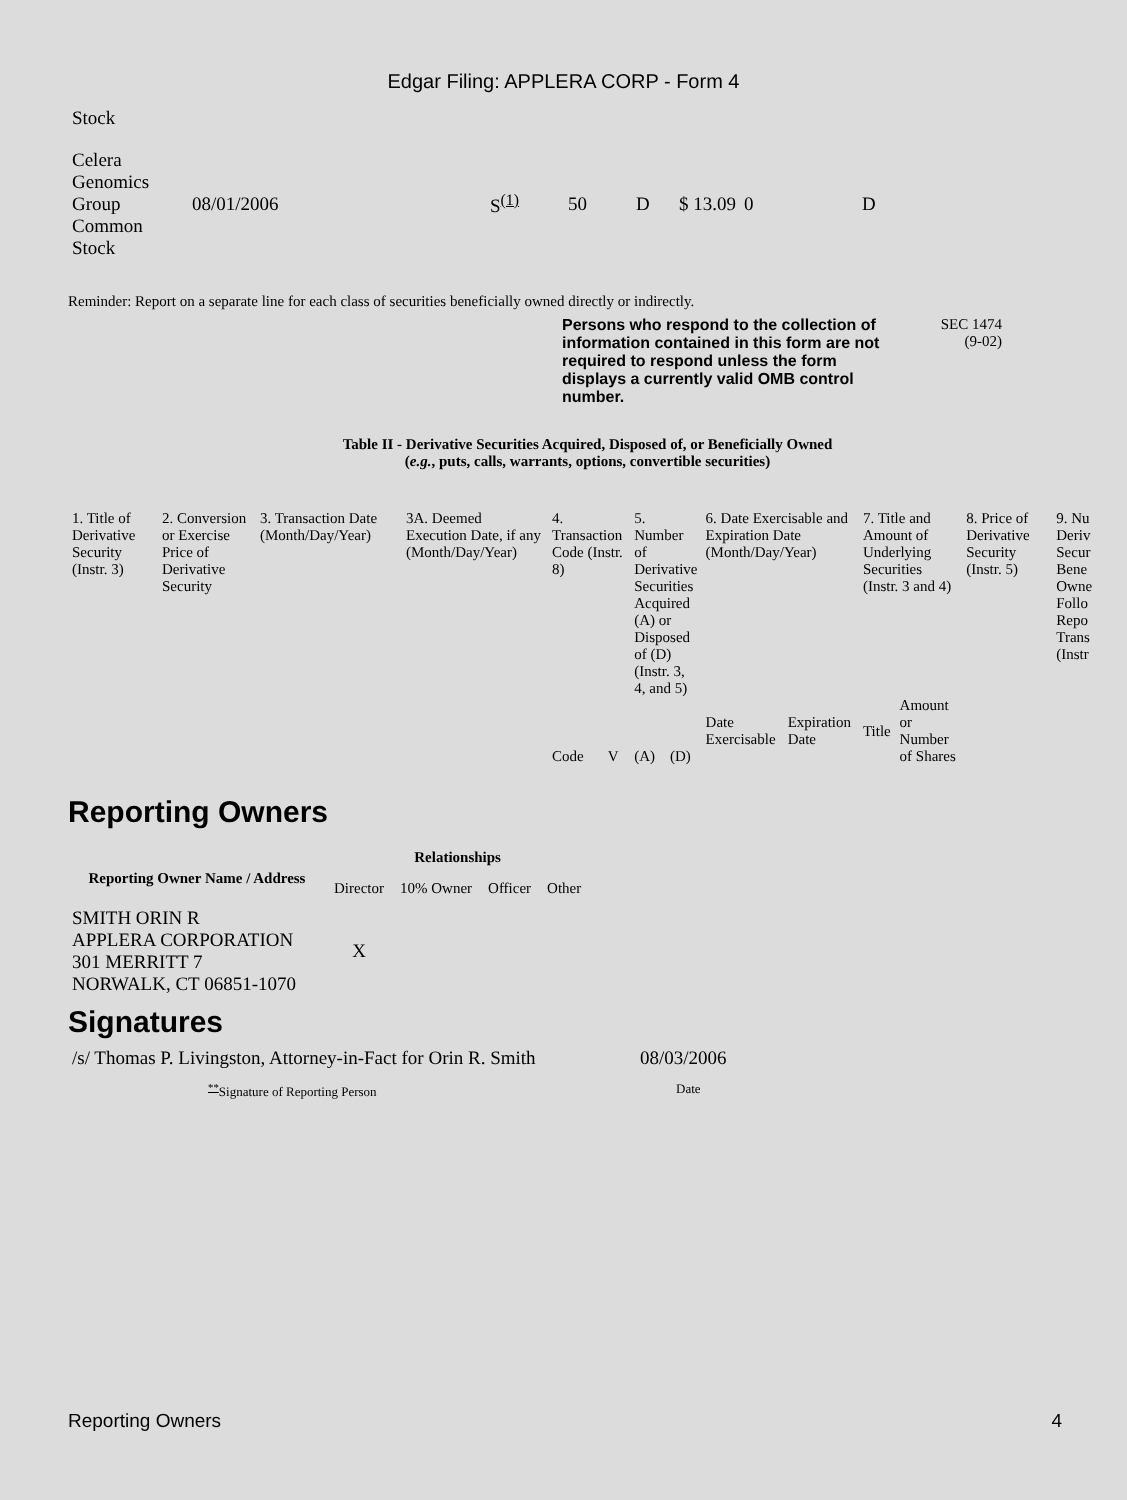Edgar Filing: APPLERA CORP - Form 4
| Stock | | | | | | | |
| Celera Genomics Group Common Stock | 08/01/2006 | S<sup>(1)</sup> | 50 | D | $ 13.09 | 0 | D |
Reminder: Report on a separate line for each class of securities beneficially owned directly or indirectly.
Persons who respond to the collection of information contained in this form are not required to respond unless the form displays a currently valid OMB control number.
SEC 1474
(9-02)
Table II - Derivative Securities Acquired, Disposed of, or Beneficially Owned
(e.g., puts, calls, warrants, options, convertible securities)
| 1. Title of Derivative Security (Instr. 3) | 2. Conversion or Exercise Price of Derivative Security | 3. Transaction Date (Month/Day/Year) | 3A. Deemed Execution Date, if any (Month/Day/Year) | 4. Transaction Code (Instr. 8) | | 5. Number of Derivative Securities Acquired (A) or Disposed of (D) (Instr. 3, 4, and 5) | | 6. Date Exercisable and Expiration Date (Month/Day/Year) | | 7. Title and Amount of Underlying Securities (Instr. 3 and 4) | | 8. Price of Derivative Security (Instr. 5) | 9. Nu Deriv Secur Bene Owne Follo Repo Trans (Instr |
| | | | | Code | V | (A) | (D) | Date Exercisable | Expiration Date | Title | Amount or Number of Shares | | |
Reporting Owners
| Reporting Owner Name / Address | Relationships | | | |
| --- | --- | --- | --- | --- |
| | Director | 10% Owner | Officer | Other |
| SMITH ORIN R APPLERA CORPORATION 301 MERRITT 7 NORWALK, CT 06851-1070 | X | | | |
Signatures
| /s/ Thomas P. Livingston, Attorney-in-Fact for Orin R. Smith | 08/03/2006 |
| <sup>**</sup> Signature of Reporting Person | Date |
Reporting Owners 4